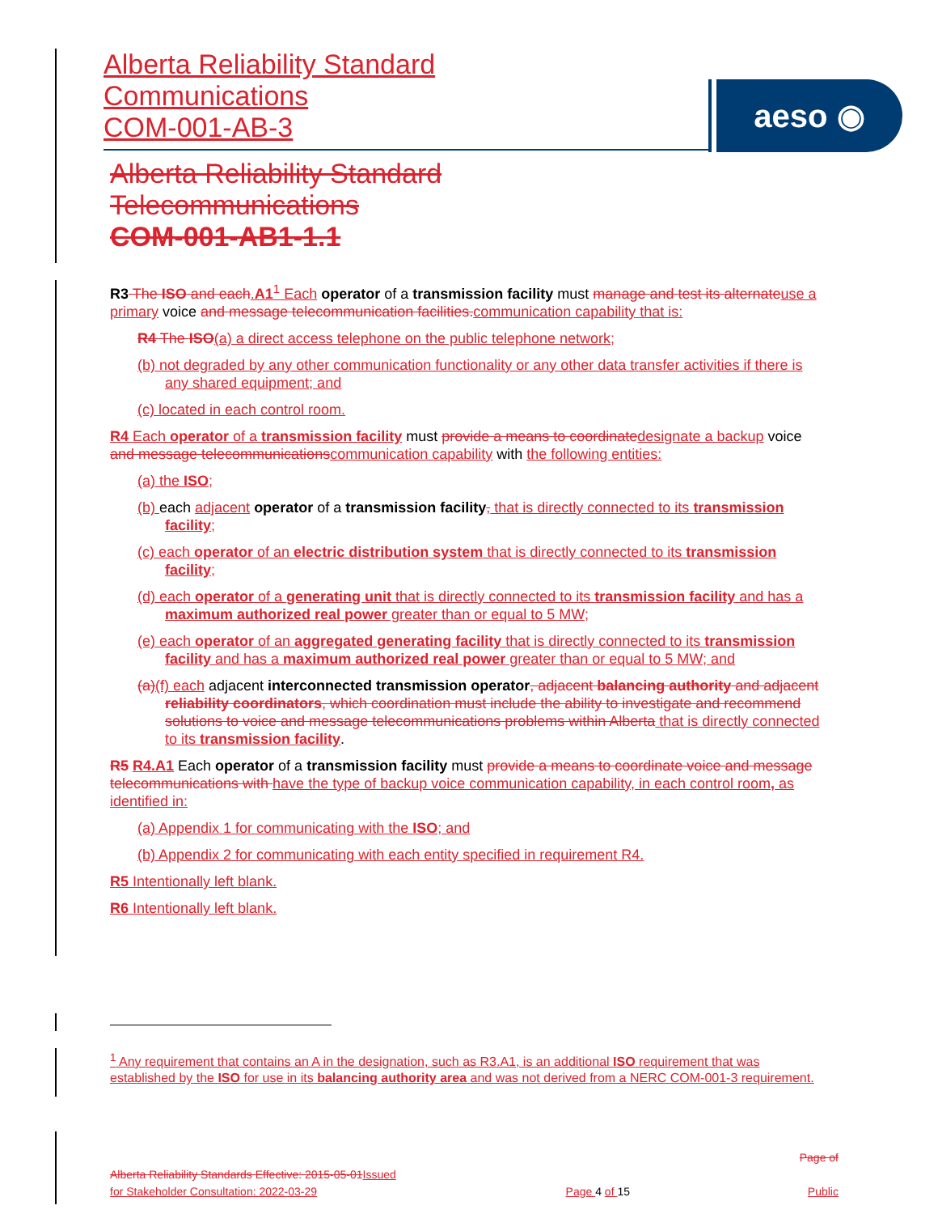Alberta Reliability Standard
Communications
COM-001-AB-3
aeso ◉
Alberta Reliability Standard
Telecommunications
COM-001-AB1-1.1
R3 The ISO and each.A1<sup>1</sup> Each operator of a transmission facility must manage and test its alternate use a primary voice and message telecommunication facilities. communication capability that is:
R4 The ISO(a) a direct access telephone on the public telephone network;
(b) not degraded by any other communication functionality or any other data transfer activities if there is any shared equipment; and
(c) located in each control room.
R4 Each operator of a transmission facility must provide a means to coordinate designate a backup voice and message telecommunications communication capability with the following entities:
(a) the ISO;
(b) each adjacent operator of a transmission facility, that is directly connected to its transmission facility;
(c) each operator of an electric distribution system that is directly connected to its transmission facility;
(d) each operator of a generating unit that is directly connected to its transmission facility and has a maximum authorized real power greater than or equal to 5 MW;
(e) each operator of an aggregated generating facility that is directly connected to its transmission facility and has a maximum authorized real power greater than or equal to 5 MW; and
(a)(f) each adjacent interconnected transmission operator, adjacent balancing authority and adjacent reliability coordinators, which coordination must include the ability to investigate and recommend solutions to voice and message telecommunications problems within Alberta that is directly connected to its transmission facility.
R5 R4.A1 Each operator of a transmission facility must provide a means to coordinate voice and message telecommunications with have the type of backup voice communication capability, in each control room, as identified in:
(a) Appendix 1 for communicating with the ISO; and
(b) Appendix 2 for communicating with each entity specified in requirement R4.
R5 Intentionally left blank.
R6 Intentionally left blank.
<sup>1</sup> Any requirement that contains an A in the designation, such as R3.A1, is an additional ISO requirement that was established by the ISO for use in its balancing authority area and was not derived from a NERC COM-001-3 requirement.
Alberta Reliability Standards Effective: 2015-05-01 Issued
for Stakeholder Consultation: 2022-03-29
Page 4 of 15
Page of
Public